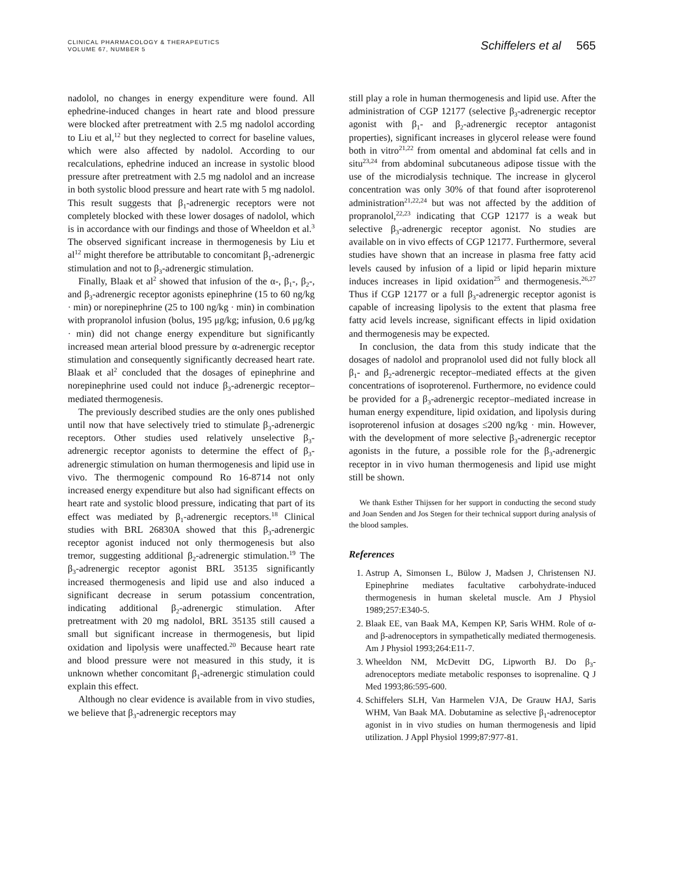CLINICAL PHARMACOLOGY & THERAPEUTICS
VOLUME 67, NUMBER 5
Schiffelers et al 565
nadolol, no changes in energy expenditure were found. All ephedrine-induced changes in heart rate and blood pressure were blocked after pretreatment with 2.5 mg nadolol according to Liu et al,<sup>12</sup> but they neglected to correct for baseline values, which were also affected by nadolol. According to our recalculations, ephedrine induced an increase in systolic blood pressure after pretreatment with 2.5 mg nadolol and an increase in both systolic blood pressure and heart rate with 5 mg nadolol. This result suggests that β<sub>1</sub>-adrenergic receptors were not completely blocked with these lower dosages of nadolol, which is in accordance with our findings and those of Wheeldon et al.<sup>3</sup> The observed significant increase in thermogenesis by Liu et al<sup>12</sup> might therefore be attributable to concomitant β<sub>1</sub>-adrenergic stimulation and not to β<sub>3</sub>-adrenergic stimulation.
Finally, Blaak et al<sup>2</sup> showed that infusion of the α-, β<sub>1</sub>-, β<sub>2</sub>-, and β<sub>3</sub>-adrenergic receptor agonists epinephrine (15 to 60 ng/kg · min) or norepinephrine (25 to 100 ng/kg · min) in combination with propranolol infusion (bolus, 195 μg/kg; infusion, 0.6 μg/kg · min) did not change energy expenditure but significantly increased mean arterial blood pressure by α-adrenergic receptor stimulation and consequently significantly decreased heart rate. Blaak et al<sup>2</sup> concluded that the dosages of epinephrine and norepinephrine used could not induce β<sub>3</sub>-adrenergic receptor–mediated thermogenesis.
The previously described studies are the only ones published until now that have selectively tried to stimulate β<sub>3</sub>-adrenergic receptors. Other studies used relatively unselective β<sub>3</sub>-adrenergic receptor agonists to determine the effect of β<sub>3</sub>-adrenergic stimulation on human thermogenesis and lipid use in vivo. The thermogenic compound Ro 16-8714 not only increased energy expenditure but also had significant effects on heart rate and systolic blood pressure, indicating that part of its effect was mediated by β<sub>1</sub>-adrenergic receptors.<sup>18</sup> Clinical studies with BRL 26830A showed that this β<sub>3</sub>-adrenergic receptor agonist induced not only thermogenesis but also tremor, suggesting additional β<sub>2</sub>-adrenergic stimulation.<sup>19</sup> The β<sub>3</sub>-adrenergic receptor agonist BRL 35135 significantly increased thermogenesis and lipid use and also induced a significant decrease in serum potassium concentration, indicating additional β<sub>2</sub>-adrenergic stimulation. After pretreatment with 20 mg nadolol, BRL 35135 still caused a small but significant increase in thermogenesis, but lipid oxidation and lipolysis were unaffected.<sup>20</sup> Because heart rate and blood pressure were not measured in this study, it is unknown whether concomitant β<sub>1</sub>-adrenergic stimulation could explain this effect.
Although no clear evidence is available from in vivo studies, we believe that β<sub>3</sub>-adrenergic receptors may
still play a role in human thermogenesis and lipid use. After the administration of CGP 12177 (selective β<sub>3</sub>-adrenergic receptor agonist with β<sub>1</sub>- and β<sub>2</sub>-adrenergic receptor antagonist properties), significant increases in glycerol release were found both in vitro<sup>21,22</sup> from omental and abdominal fat cells and in situ<sup>23,24</sup> from abdominal subcutaneous adipose tissue with the use of the microdialysis technique. The increase in glycerol concentration was only 30% of that found after isoproterenol administration<sup>21,22,24</sup> but was not affected by the addition of propranolol,<sup>22,23</sup> indicating that CGP 12177 is a weak but selective β<sub>3</sub>-adrenergic receptor agonist. No studies are available on in vivo effects of CGP 12177. Furthermore, several studies have shown that an increase in plasma free fatty acid levels caused by infusion of a lipid or lipid heparin mixture induces increases in lipid oxidation<sup>25</sup> and thermogenesis.<sup>26,27</sup> Thus if CGP 12177 or a full β<sub>3</sub>-adrenergic receptor agonist is capable of increasing lipolysis to the extent that plasma free fatty acid levels increase, significant effects in lipid oxidation and thermogenesis may be expected.
In conclusion, the data from this study indicate that the dosages of nadolol and propranolol used did not fully block all β<sub>1</sub>- and β<sub>2</sub>-adrenergic receptor–mediated effects at the given concentrations of isoproterenol. Furthermore, no evidence could be provided for a β<sub>3</sub>-adrenergic receptor–mediated increase in human energy expenditure, lipid oxidation, and lipolysis during isoproterenol infusion at dosages ≤200 ng/kg · min. However, with the development of more selective β<sub>3</sub>-adrenergic receptor agonists in the future, a possible role for the β<sub>3</sub>-adrenergic receptor in in vivo human thermogenesis and lipid use might still be shown.
We thank Esther Thijssen for her support in conducting the second study and Joan Senden and Jos Stegen for their technical support during analysis of the blood samples.
References
1. Astrup A, Simonsen L, Bülow J, Madsen J, Christensen NJ. Epinephrine mediates facultative carbohydrate-induced thermogenesis in human skeletal muscle. Am J Physiol 1989;257:E340-5.
2. Blaak EE, van Baak MA, Kempen KP, Saris WHM. Role of α- and β-adrenoceptors in sympathetically mediated thermogenesis. Am J Physiol 1993;264:E11-7.
3. Wheeldon NM, McDevitt DG, Lipworth BJ. Do β<sub>3</sub>-adrenoceptors mediate metabolic responses to isoprenaline. Q J Med 1993;86:595-600.
4. Schiffelers SLH, Van Harmelen VJA, De Grauw HAJ, Saris WHM, Van Baak MA. Dobutamine as selective β<sub>1</sub>-adrenoceptor agonist in in vivo studies on human thermogenesis and lipid utilization. J Appl Physiol 1999;87:977-81.